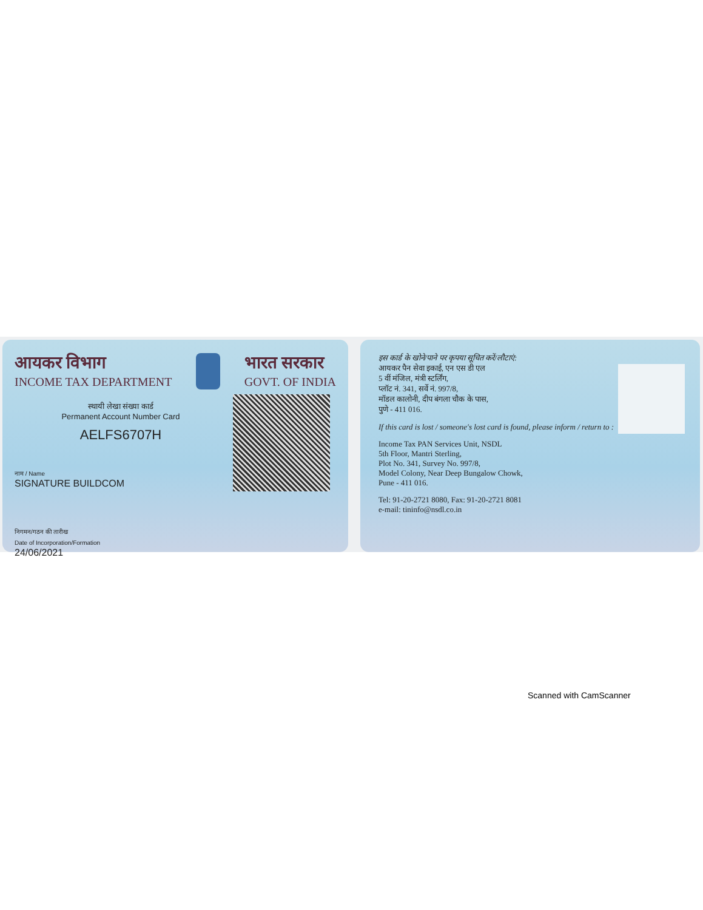आयकर विभाग
INCOME TAX DEPARTMENT
भारत सरकार
GOVT. OF INDIA
स्थायी लेखा संख्या कार्ड
Permanent Account Number Card
AELFS6707H
नाम / Name
SIGNATURE BUILDCOM
निगमन/गठन की तारीख
Date of Incorporation/Formation
24/06/2021
इस कार्ड के खोने/पाने पर कृपया सूचित करें/लौटाएं:
आयकर पैन सेवा इकाई, एन एस डी एल
5 वीं मंजिल, मंत्री स्टर्लिंग,
प्लॉट नं. 341, सर्वे नं. 997/8,
मॉडल कालोनी, दीप बंगला चौक के पास,
पुणे - 411 016.
If this card is lost / someone's lost card is found, please inform / return to :
Income Tax PAN Services Unit, NSDL
5th Floor, Mantri Sterling,
Plot No. 341, Survey No. 997/8,
Model Colony, Near Deep Bungalow Chowk,
Pune - 411 016.
Tel: 91-20-2721 8080, Fax: 91-20-2721 8081
e-mail: tininfo@nsdl.co.in
Scanned with CamScanner